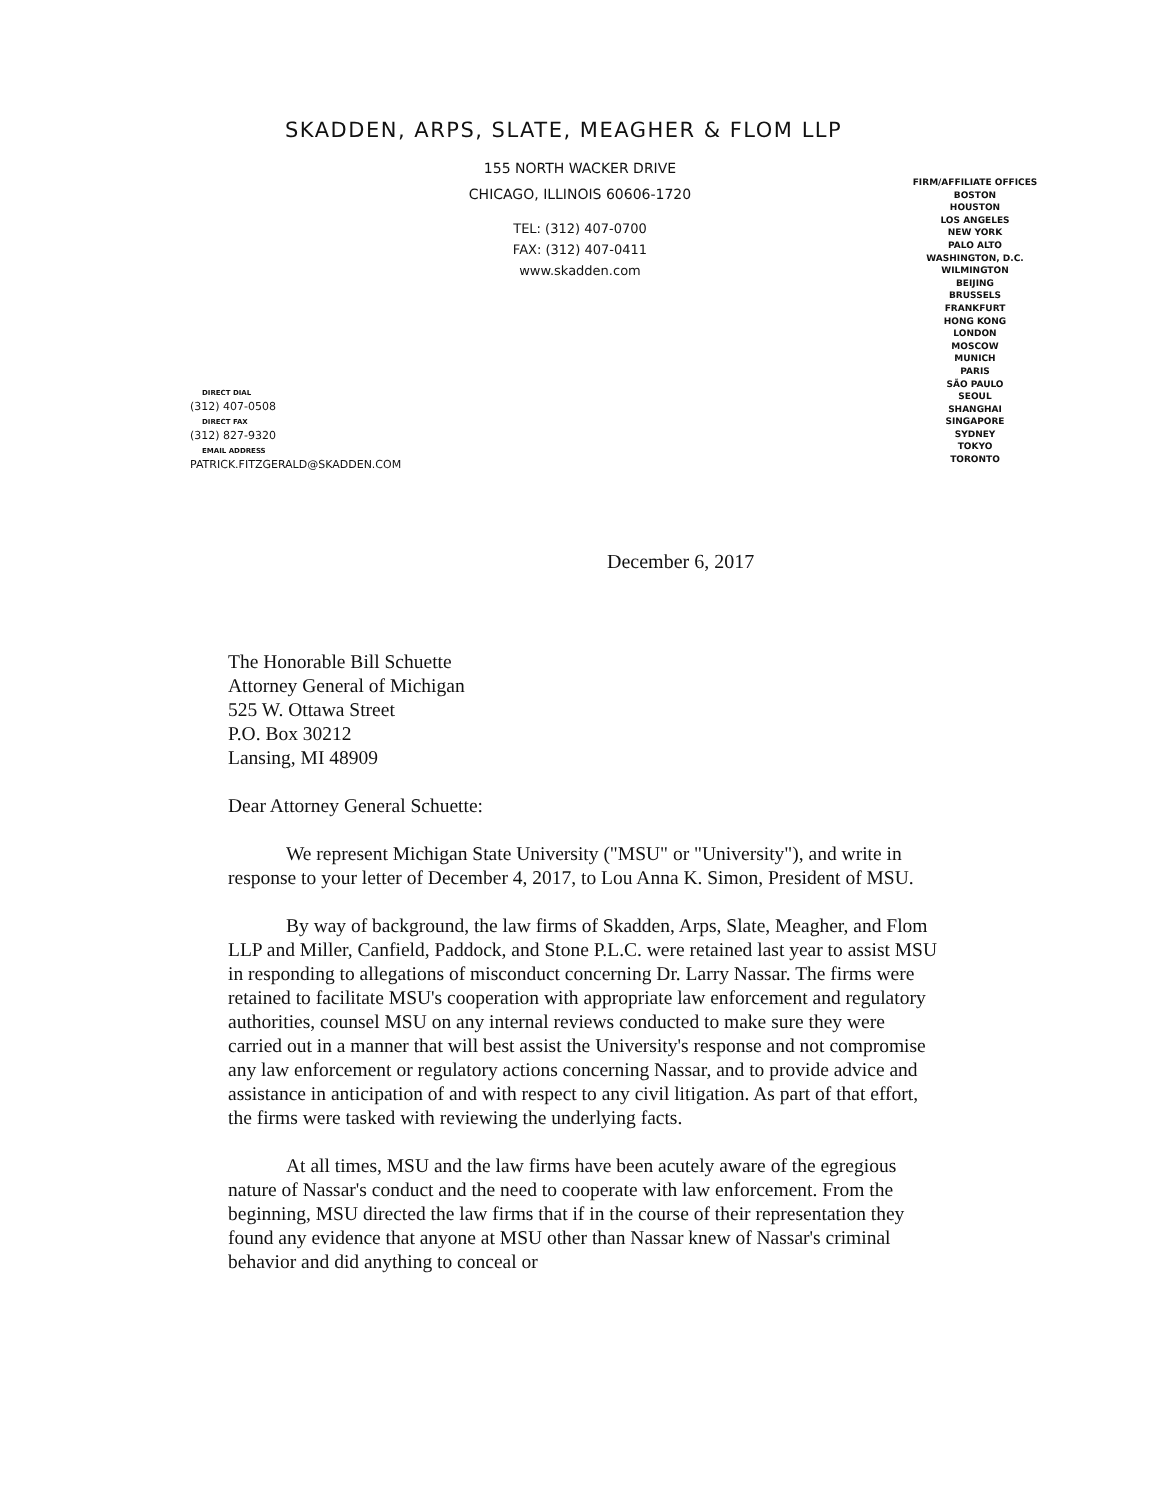SKADDEN, ARPS, SLATE, MEAGHER & FLOM LLP
155 NORTH WACKER DRIVE
CHICAGO, ILLINOIS 60606-1720
TEL: (312) 407-0700
FAX: (312) 407-0411
www.skadden.com
FIRM/AFFILIATE OFFICES
BOSTON
HOUSTON
LOS ANGELES
NEW YORK
PALO ALTO
WASHINGTON, D.C.
WILMINGTON
BEIJING
BRUSSELS
FRANKFURT
HONG KONG
LONDON
MOSCOW
MUNICH
PARIS
SÃO PAULO
SEOUL
SHANGHAI
SINGAPORE
SYDNEY
TOKYO
TORONTO
DIRECT DIAL
(312) 407-0508
DIRECT FAX
(312) 827-9320
EMAIL ADDRESS
PATRICK.FITZGERALD@SKADDEN.COM
December 6, 2017
The Honorable Bill Schuette
Attorney General of Michigan
525 W. Ottawa Street
P.O. Box 30212
Lansing, MI 48909
Dear Attorney General Schuette:
We represent Michigan State University ("MSU" or "University"), and write in response to your letter of December 4, 2017, to Lou Anna K. Simon, President of MSU.
By way of background, the law firms of Skadden, Arps, Slate, Meagher, and Flom LLP and Miller, Canfield, Paddock, and Stone P.L.C. were retained last year to assist MSU in responding to allegations of misconduct concerning Dr. Larry Nassar. The firms were retained to facilitate MSU's cooperation with appropriate law enforcement and regulatory authorities, counsel MSU on any internal reviews conducted to make sure they were carried out in a manner that will best assist the University's response and not compromise any law enforcement or regulatory actions concerning Nassar, and to provide advice and assistance in anticipation of and with respect to any civil litigation. As part of that effort, the firms were tasked with reviewing the underlying facts.
At all times, MSU and the law firms have been acutely aware of the egregious nature of Nassar's conduct and the need to cooperate with law enforcement. From the beginning, MSU directed the law firms that if in the course of their representation they found any evidence that anyone at MSU other than Nassar knew of Nassar's criminal behavior and did anything to conceal or